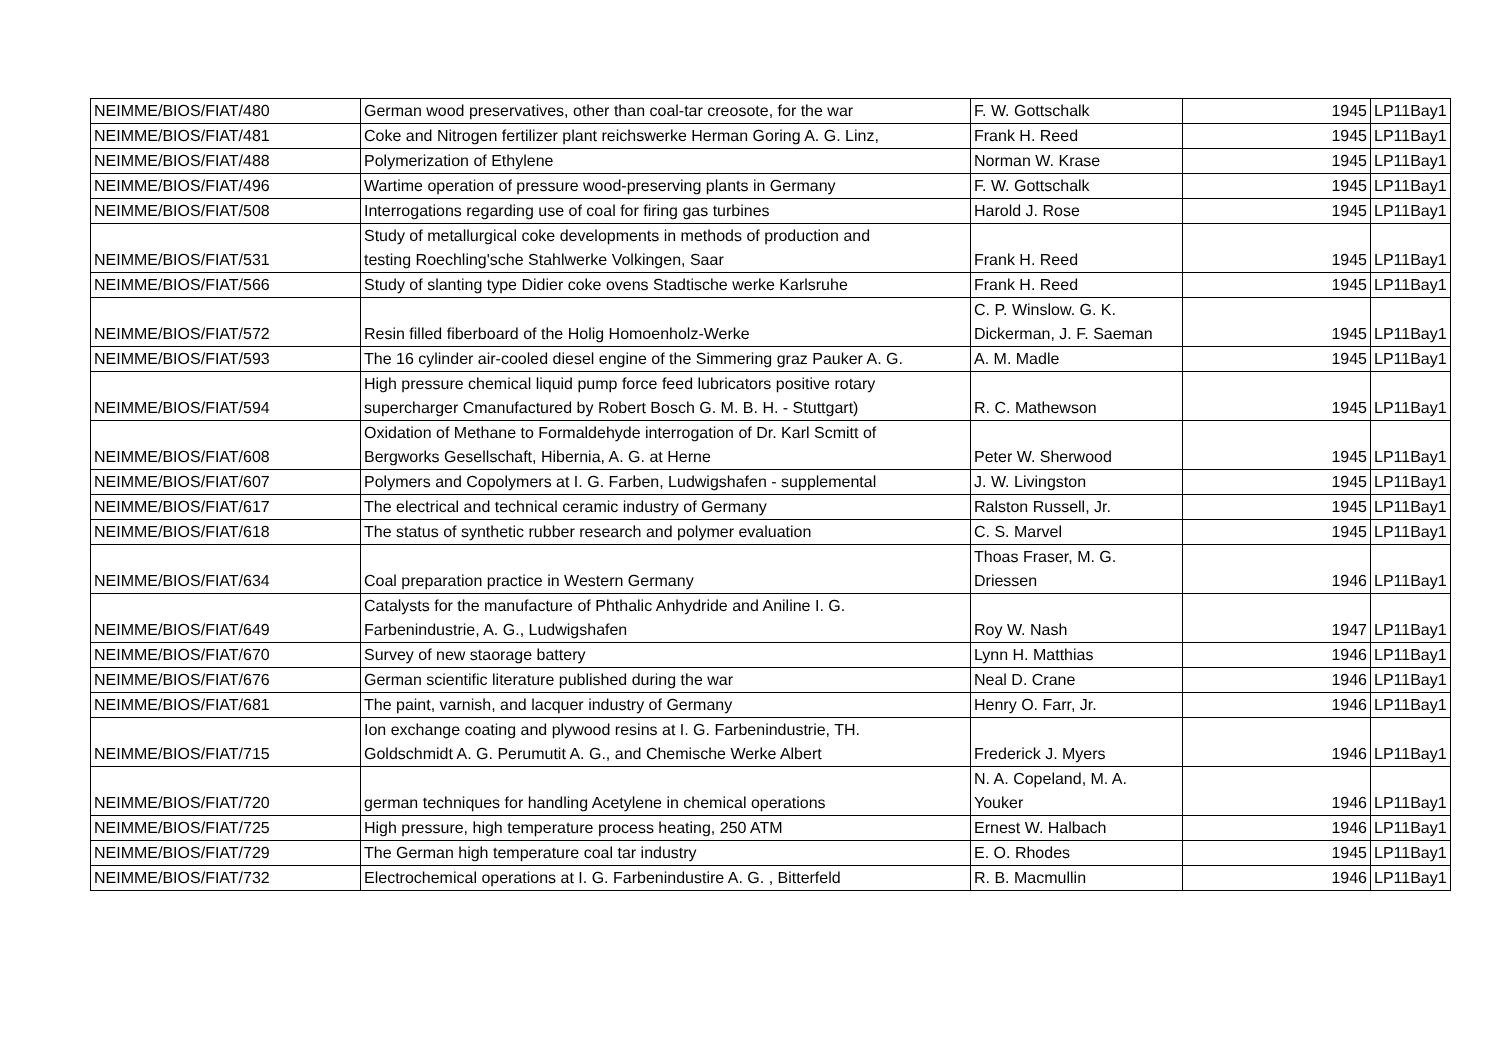| NEIMME/BIOS/FIAT/480 | German wood preservatives, other than coal-tar creosote, for the war | F. W. Gottschalk | 1945 | LP11Bay1 |
| NEIMME/BIOS/FIAT/481 | Coke and Nitrogen fertilizer plant reichswerke Herman Goring A. G. Linz, | Frank H. Reed | 1945 | LP11Bay1 |
| NEIMME/BIOS/FIAT/488 | Polymerization of Ethylene | Norman W. Krase | 1945 | LP11Bay1 |
| NEIMME/BIOS/FIAT/496 | Wartime operation of pressure wood-preserving plants in Germany | F. W. Gottschalk | 1945 | LP11Bay1 |
| NEIMME/BIOS/FIAT/508 | Interrogations regarding use of coal for firing gas turbines | Harold J. Rose | 1945 | LP11Bay1 |
| NEIMME/BIOS/FIAT/531 | Study of metallurgical coke developments in methods of production and testing Roechling'sche Stahlwerke Volkingen, Saar | Frank H. Reed | 1945 | LP11Bay1 |
| NEIMME/BIOS/FIAT/566 | Study of slanting type Didier coke ovens Stadtische werke Karlsruhe | Frank H. Reed | 1945 | LP11Bay1 |
| NEIMME/BIOS/FIAT/572 | Resin filled fiberboard of the Holig Homoenholz-Werke | C. P. Winslow. G. K. Dickerman, J. F. Saeman | 1945 | LP11Bay1 |
| NEIMME/BIOS/FIAT/593 | The 16 cylinder air-cooled diesel engine of the Simmering graz Pauker A. G. | A. M. Madle | 1945 | LP11Bay1 |
| NEIMME/BIOS/FIAT/594 | High pressure chemical liquid pump force feed lubricators positive rotary supercharger Cmanufactured by Robert Bosch G. M. B. H. - Stuttgart) | R. C. Mathewson | 1945 | LP11Bay1 |
| NEIMME/BIOS/FIAT/608 | Oxidation of Methane to Formaldehyde interrogation of Dr. Karl Scmitt of Bergworks Gesellschaft, Hibernia, A. G. at Herne | Peter W. Sherwood | 1945 | LP11Bay1 |
| NEIMME/BIOS/FIAT/607 | Polymers and Copolymers at I. G. Farben, Ludwigshafen - supplemental | J. W. Livingston | 1945 | LP11Bay1 |
| NEIMME/BIOS/FIAT/617 | The electrical and technical ceramic industry of Germany | Ralston Russell, Jr. | 1945 | LP11Bay1 |
| NEIMME/BIOS/FIAT/618 | The status of synthetic rubber research and polymer evaluation | C. S. Marvel | 1945 | LP11Bay1 |
| NEIMME/BIOS/FIAT/634 | Coal preparation practice in Western Germany | Thoas Fraser, M. G. Driessen | 1946 | LP11Bay1 |
| NEIMME/BIOS/FIAT/649 | Catalysts for the manufacture of Phthalic Anhydride and Aniline I. G. Farbenindustrie, A. G., Ludwigshafen | Roy W. Nash | 1947 | LP11Bay1 |
| NEIMME/BIOS/FIAT/670 | Survey of new staorage battery | Lynn H. Matthias | 1946 | LP11Bay1 |
| NEIMME/BIOS/FIAT/676 | German scientific literature published during the war | Neal D. Crane | 1946 | LP11Bay1 |
| NEIMME/BIOS/FIAT/681 | The paint, varnish, and lacquer industry of Germany | Henry O. Farr, Jr. | 1946 | LP11Bay1 |
| NEIMME/BIOS/FIAT/715 | Ion exchange coating and plywood resins at I. G. Farbenindustrie, TH. Goldschmidt A. G. Perumutit A. G., and Chemische Werke Albert | Frederick J. Myers | 1946 | LP11Bay1 |
| NEIMME/BIOS/FIAT/720 | german techniques for handling Acetylene in chemical operations | N. A. Copeland, M. A. Youker | 1946 | LP11Bay1 |
| NEIMME/BIOS/FIAT/725 | High pressure, high temperature process heating, 250 ATM | Ernest W. Halbach | 1946 | LP11Bay1 |
| NEIMME/BIOS/FIAT/729 | The German high temperature coal tar industry | E. O. Rhodes | 1945 | LP11Bay1 |
| NEIMME/BIOS/FIAT/732 | Electrochemical operations at I. G. Farbenindustire A. G. , Bitterfeld | R. B. Macmullin | 1946 | LP11Bay1 |